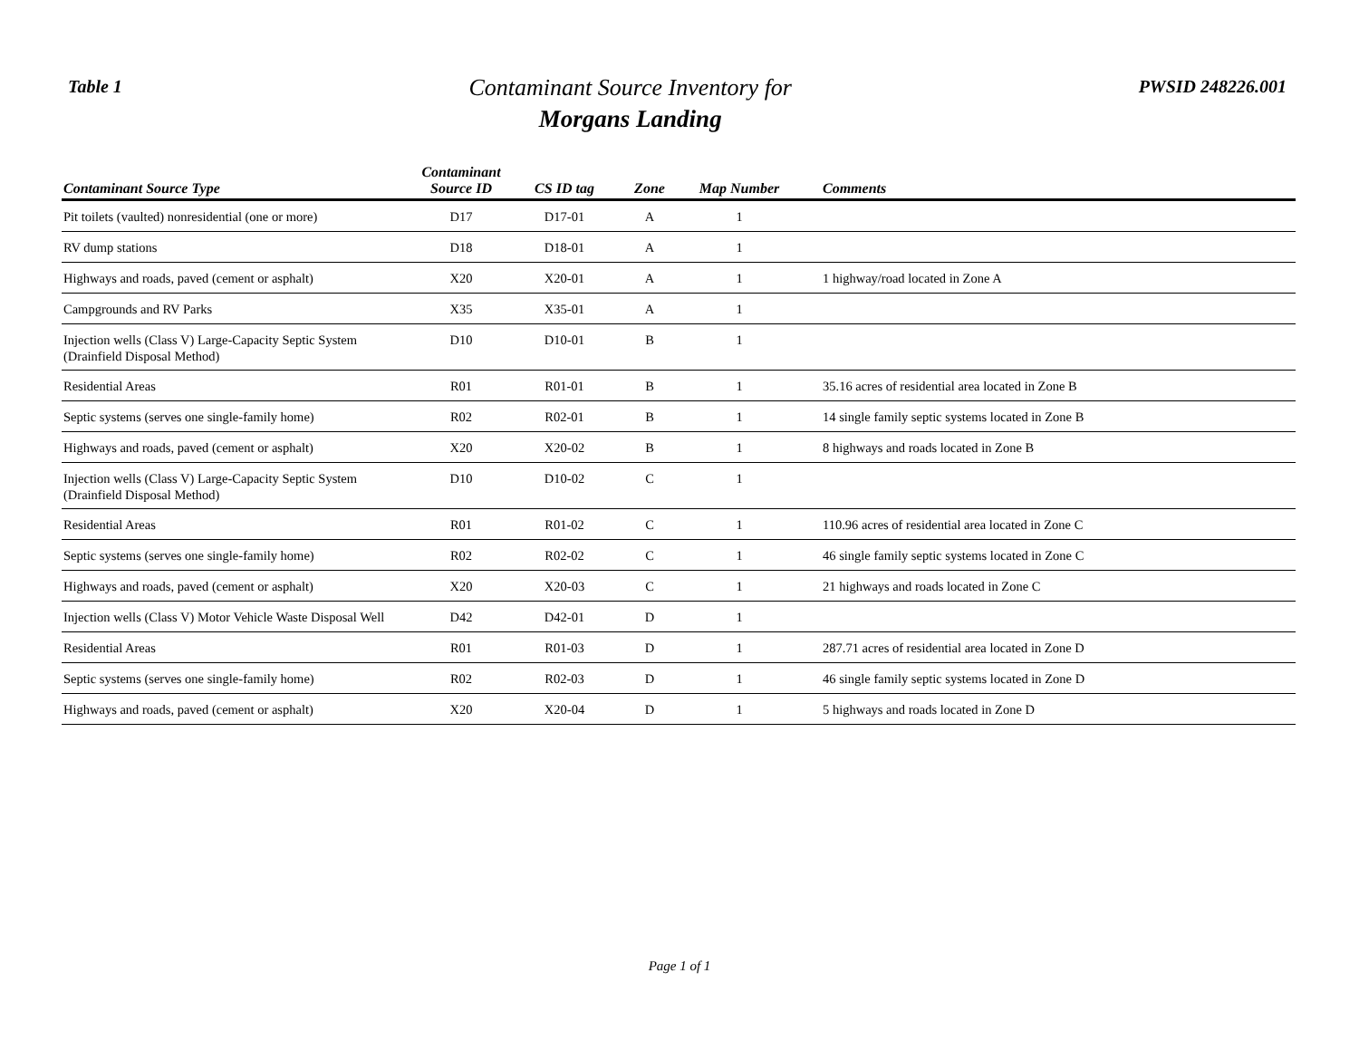Table 1
Contaminant Source Inventory for
Morgans Landing
PWSID 248226.001
| Contaminant Source Type | Contaminant Source ID | CS ID tag | Zone | Map Number | Comments |
| --- | --- | --- | --- | --- | --- |
| Pit toilets (vaulted) nonresidential (one or more) | D17 | D17-01 | A | 1 | |
| RV dump stations | D18 | D18-01 | A | 1 | |
| Highways and roads, paved (cement or asphalt) | X20 | X20-01 | A | 1 | 1 highway/road located in Zone A |
| Campgrounds and RV Parks | X35 | X35-01 | A | 1 | |
| Injection wells (Class V) Large-Capacity Septic System (Drainfield Disposal Method) | D10 | D10-01 | B | 1 | |
| Residential Areas | R01 | R01-01 | B | 1 | 35.16 acres of residential area located in Zone B |
| Septic systems (serves one single-family home) | R02 | R02-01 | B | 1 | 14 single family septic systems located in Zone B |
| Highways and roads, paved (cement or asphalt) | X20 | X20-02 | B | 1 | 8 highways and roads located in Zone B |
| Injection wells (Class V) Large-Capacity Septic System (Drainfield Disposal Method) | D10 | D10-02 | C | 1 | |
| Residential Areas | R01 | R01-02 | C | 1 | 110.96 acres of residential area located in Zone C |
| Septic systems (serves one single-family home) | R02 | R02-02 | C | 1 | 46 single family septic systems located in Zone C |
| Highways and roads, paved (cement or asphalt) | X20 | X20-03 | C | 1 | 21 highways and roads located in Zone C |
| Injection wells (Class V) Motor Vehicle Waste Disposal Well | D42 | D42-01 | D | 1 | |
| Residential Areas | R01 | R01-03 | D | 1 | 287.71 acres of residential area located in Zone D |
| Septic systems (serves one single-family home) | R02 | R02-03 | D | 1 | 46 single family septic systems located in Zone D |
| Highways and roads, paved (cement or asphalt) | X20 | X20-04 | D | 1 | 5 highways and roads located in Zone D |
Page 1 of 1